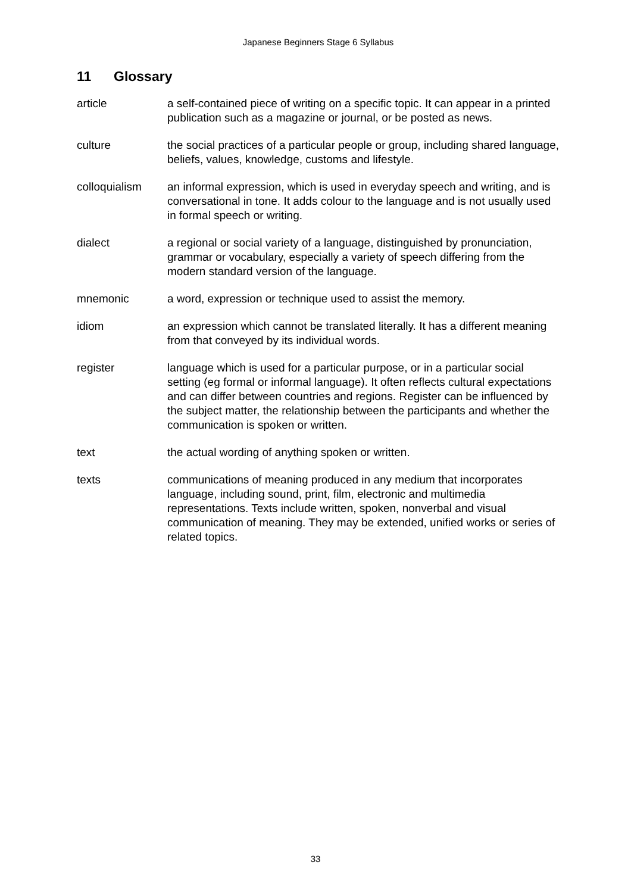Japanese Beginners Stage 6 Syllabus
11 Glossary
article a self-contained piece of writing on a specific topic. It can appear in a printed publication such as a magazine or journal, or be posted as news.
culture the social practices of a particular people or group, including shared language, beliefs, values, knowledge, customs and lifestyle.
colloquialism an informal expression, which is used in everyday speech and writing, and is conversational in tone. It adds colour to the language and is not usually used in formal speech or writing.
dialect a regional or social variety of a language, distinguished by pronunciation, grammar or vocabulary, especially a variety of speech differing from the modern standard version of the language.
mnemonic a word, expression or technique used to assist the memory.
idiom an expression which cannot be translated literally. It has a different meaning from that conveyed by its individual words.
register language which is used for a particular purpose, or in a particular social setting (eg formal or informal language). It often reflects cultural expectations and can differ between countries and regions. Register can be influenced by the subject matter, the relationship between the participants and whether the communication is spoken or written.
text the actual wording of anything spoken or written.
texts communications of meaning produced in any medium that incorporates language, including sound, print, film, electronic and multimedia representations. Texts include written, spoken, nonverbal and visual communication of meaning. They may be extended, unified works or series of related topics.
33